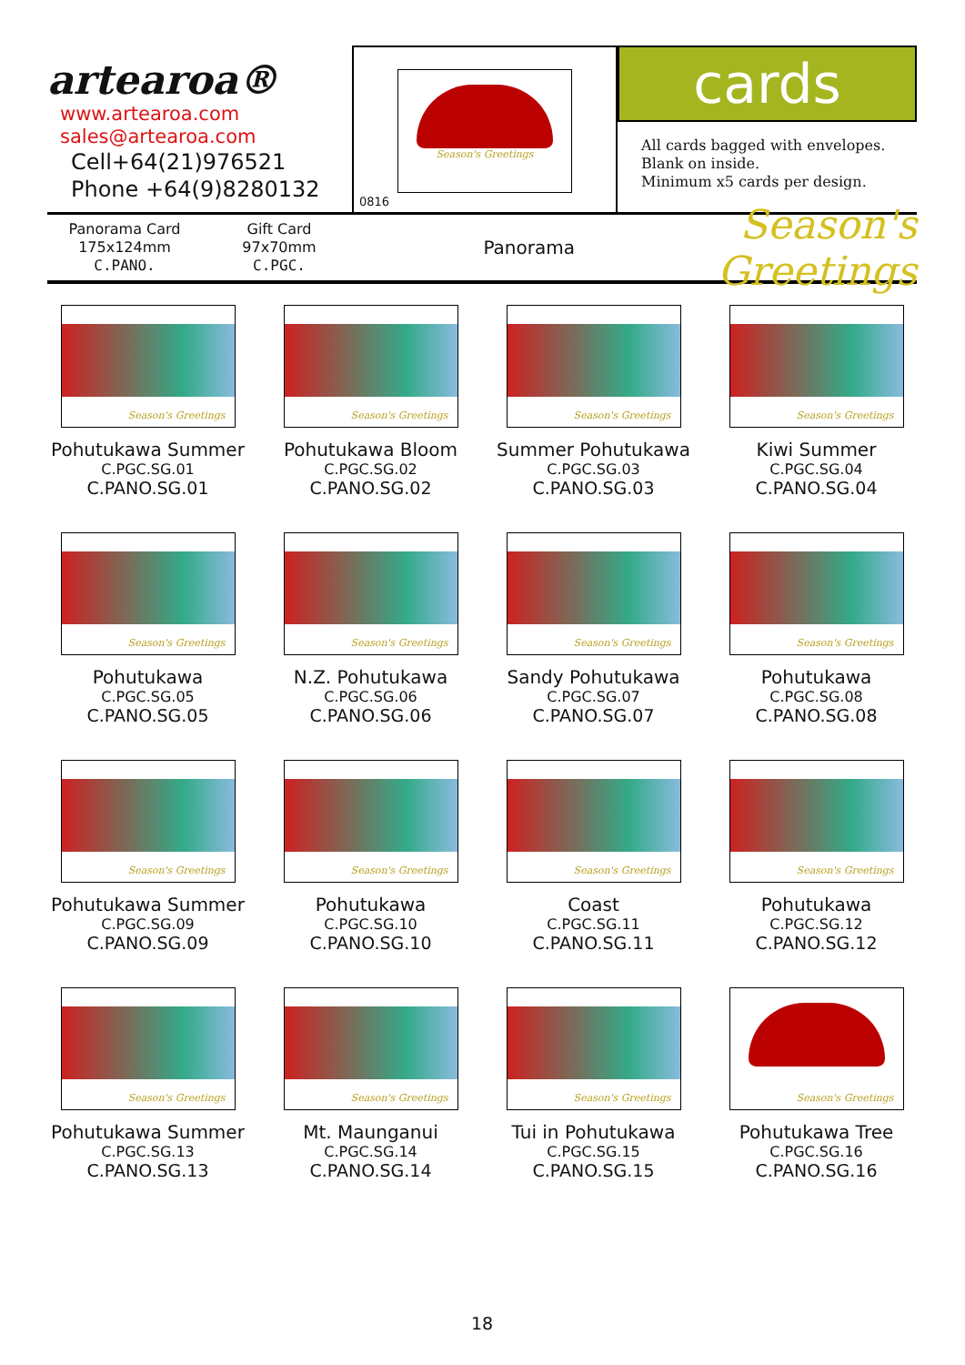artearoa®
www.artearoa.com
sales@artearoa.com
Cell+64(21)976521
Phone +64(9)8280132
Season's Greetings
0816
cards
All cards bagged with envelopes.
Blank on inside.
Minimum x5 cards per design.
Panorama Card
175x124mm
C.PANO.
Gift Card
97x70mm
C.PGC.
Panorama
Season's Greetings
Season's Greetings
Pohutukawa Summer
C.PGC.SG.01
C.PANO.SG.01
Season's Greetings
Pohutukawa Bloom
C.PGC.SG.02
C.PANO.SG.02
Season's Greetings
Summer Pohutukawa
C.PGC.SG.03
C.PANO.SG.03
Season's Greetings
Kiwi Summer
C.PGC.SG.04
C.PANO.SG.04
Season's Greetings
Pohutukawa
C.PGC.SG.05
C.PANO.SG.05
Season's Greetings
N.Z. Pohutukawa
C.PGC.SG.06
C.PANO.SG.06
Season's Greetings
Sandy Pohutukawa
C.PGC.SG.07
C.PANO.SG.07
Season's Greetings
Pohutukawa
C.PGC.SG.08
C.PANO.SG.08
Season's Greetings
Pohutukawa Summer
C.PGC.SG.09
C.PANO.SG.09
Season's Greetings
Pohutukawa
C.PGC.SG.10
C.PANO.SG.10
Season's Greetings
Coast
C.PGC.SG.11
C.PANO.SG.11
Season's Greetings
Pohutukawa
C.PGC.SG.12
C.PANO.SG.12
Season's Greetings
Pohutukawa Summer
C.PGC.SG.13
C.PANO.SG.13
Season's Greetings
Mt. Maunganui
C.PGC.SG.14
C.PANO.SG.14
Season's Greetings
Tui in Pohutukawa
C.PGC.SG.15
C.PANO.SG.15
Season's Greetings
Pohutukawa Tree
C.PGC.SG.16
C.PANO.SG.16
18